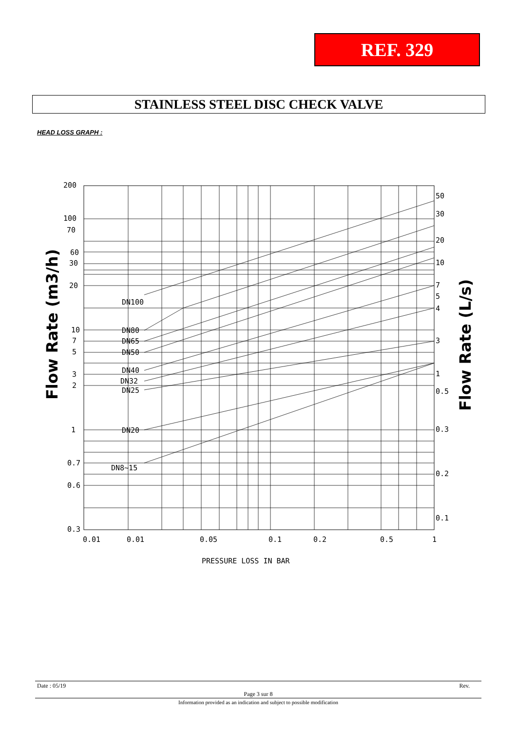REF. 329
STAINLESS STEEL DISC CHECK VALVE
HEAD LOSS GRAPH :
200
100
70
60
30
20
10
7
5
3
2
1
0.7
0.6
0.3
50
30
20
10
7
5
4
3
1
0.5
0.3
0.2
0.1
DN100
DN80
DN65
DN50
DN40
DN32
DN25
DN20
DN8~15
0.01
0.01
0.05
0.1
0.2
0.5
1
PRESSURE LOSS IN BAR
Flow Rate (m3/h)
Flow Rate (L/s)
Date : 05/19 Rev.
Page 3 sur 8
Information provided as an indication and subject to possible modification